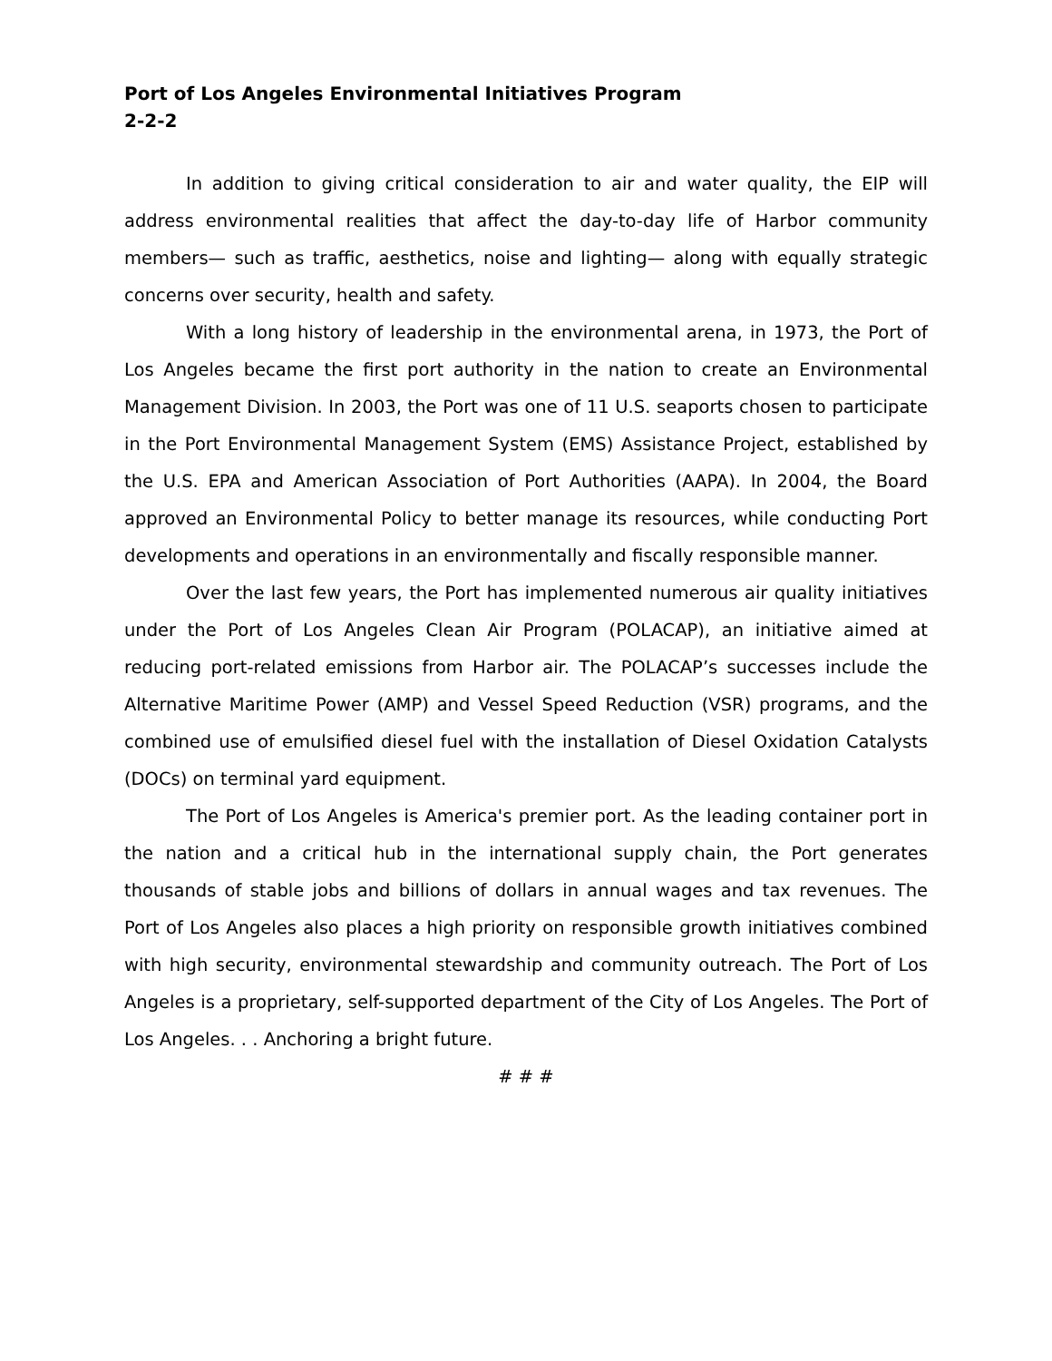Port of Los Angeles Environmental Initiatives Program
2-2-2
In addition to giving critical consideration to air and water quality, the EIP will address environmental realities that affect the day-to-day life of Harbor community members— such as traffic, aesthetics, noise and lighting— along with equally strategic concerns over security, health and safety.
With a long history of leadership in the environmental arena, in 1973, the Port of Los Angeles became the first port authority in the nation to create an Environmental Management Division. In 2003, the Port was one of 11 U.S. seaports chosen to participate in the Port Environmental Management System (EMS) Assistance Project, established by the U.S. EPA and American Association of Port Authorities (AAPA). In 2004, the Board approved an Environmental Policy to better manage its resources, while conducting Port developments and operations in an environmentally and fiscally responsible manner.
Over the last few years, the Port has implemented numerous air quality initiatives under the Port of Los Angeles Clean Air Program (POLACAP), an initiative aimed at reducing port-related emissions from Harbor air. The POLACAP’s successes include the Alternative Maritime Power (AMP) and Vessel Speed Reduction (VSR) programs, and the combined use of emulsified diesel fuel with the installation of Diesel Oxidation Catalysts (DOCs) on terminal yard equipment.
The Port of Los Angeles is America's premier port. As the leading container port in the nation and a critical hub in the international supply chain, the Port generates thousands of stable jobs and billions of dollars in annual wages and tax revenues. The Port of Los Angeles also places a high priority on responsible growth initiatives combined with high security, environmental stewardship and community outreach. The Port of Los Angeles is a proprietary, self-supported department of the City of Los Angeles. The Port of Los Angeles. . . Anchoring a bright future.
# # #